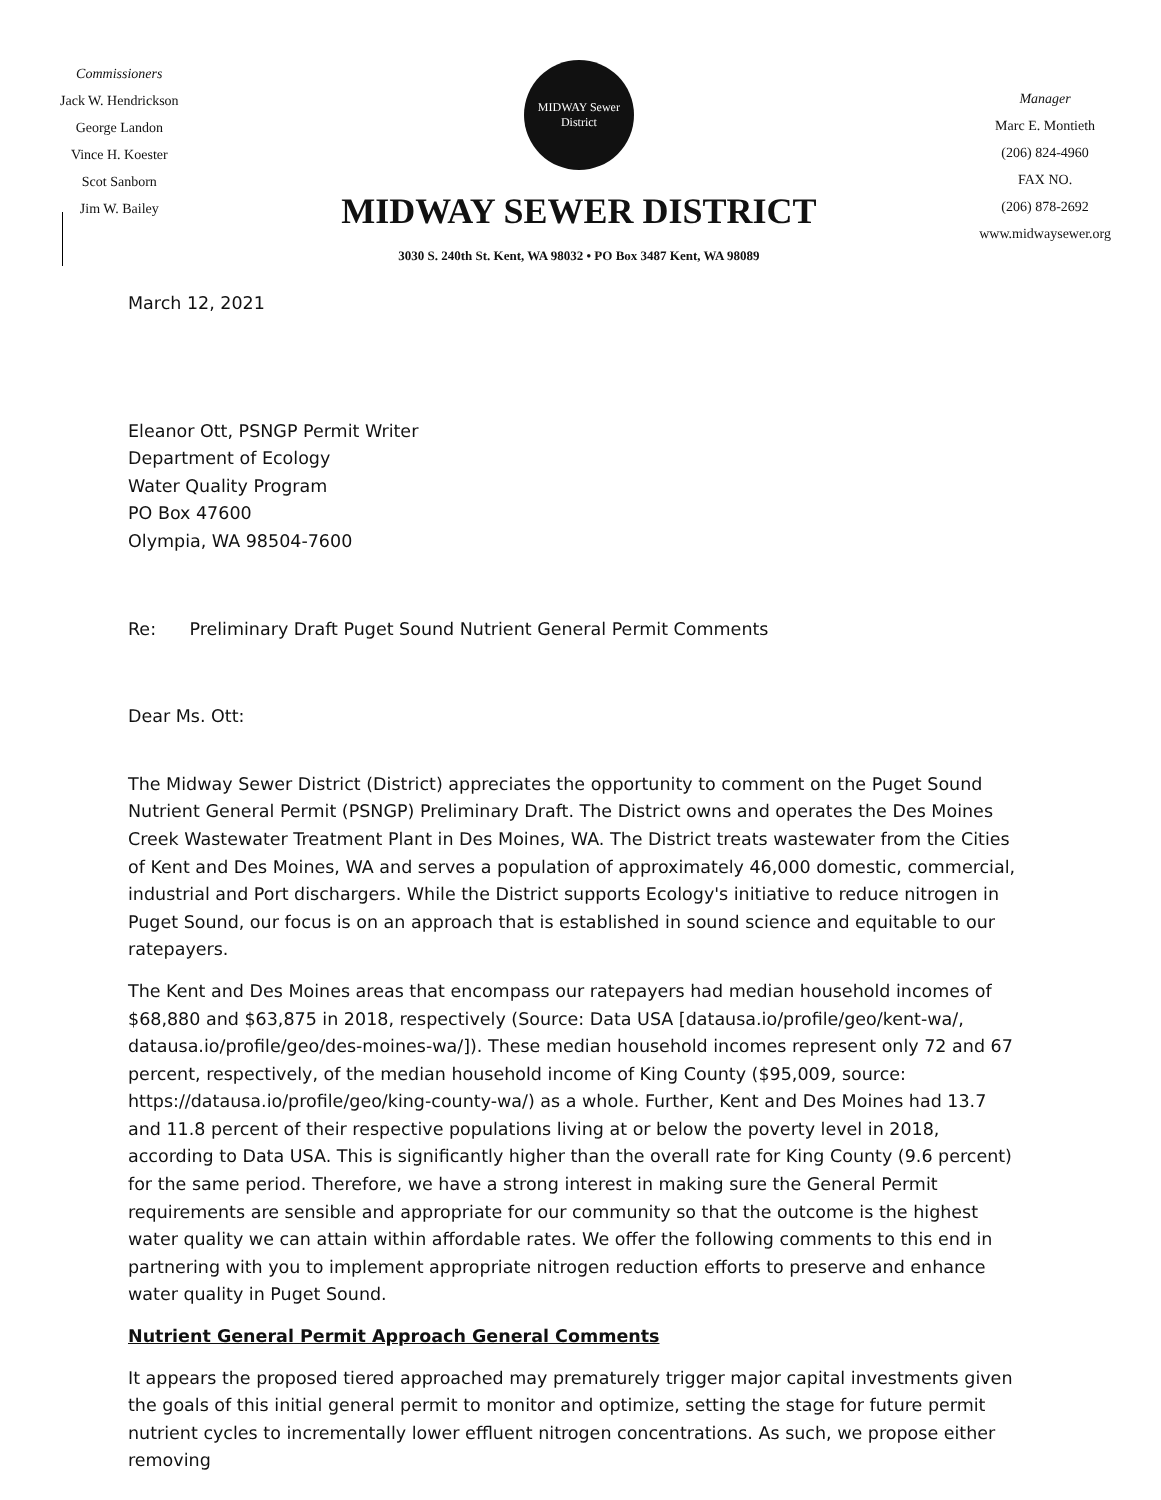Commissioners
Jack W. Hendrickson
George Landon
Vince H. Koester
Scot Sanborn
Jim W. Bailey
MIDWAY Sewer District
MIDWAY SEWER DISTRICT
3030 S. 240th St. Kent, WA 98032 • PO Box 3487 Kent, WA 98089
Manager
Marc E. Montieth
(206) 824-4960
FAX NO.
(206) 878-2692
www.midwaysewer.org
March 12, 2021
Eleanor Ott, PSNGP Permit Writer
Department of Ecology
Water Quality Program
PO Box 47600
Olympia, WA 98504-7600
Re: Preliminary Draft Puget Sound Nutrient General Permit Comments
Dear Ms. Ott:
The Midway Sewer District (District) appreciates the opportunity to comment on the Puget Sound Nutrient General Permit (PSNGP) Preliminary Draft. The District owns and operates the Des Moines Creek Wastewater Treatment Plant in Des Moines, WA. The District treats wastewater from the Cities of Kent and Des Moines, WA and serves a population of approximately 46,000 domestic, commercial, industrial and Port dischargers. While the District supports Ecology's initiative to reduce nitrogen in Puget Sound, our focus is on an approach that is established in sound science and equitable to our ratepayers.
The Kent and Des Moines areas that encompass our ratepayers had median household incomes of $68,880 and $63,875 in 2018, respectively (Source: Data USA [datausa.io/profile/geo/kent-wa/, datausa.io/profile/geo/des-moines-wa/]). These median household incomes represent only 72 and 67 percent, respectively, of the median household income of King County ($95,009, source: https://datausa.io/profile/geo/king-county-wa/) as a whole. Further, Kent and Des Moines had 13.7 and 11.8 percent of their respective populations living at or below the poverty level in 2018, according to Data USA. This is significantly higher than the overall rate for King County (9.6 percent) for the same period. Therefore, we have a strong interest in making sure the General Permit requirements are sensible and appropriate for our community so that the outcome is the highest water quality we can attain within affordable rates. We offer the following comments to this end in partnering with you to implement appropriate nitrogen reduction efforts to preserve and enhance water quality in Puget Sound.
Nutrient General Permit Approach General Comments
It appears the proposed tiered approached may prematurely trigger major capital investments given the goals of this initial general permit to monitor and optimize, setting the stage for future permit nutrient cycles to incrementally lower effluent nitrogen concentrations. As such, we propose either removing